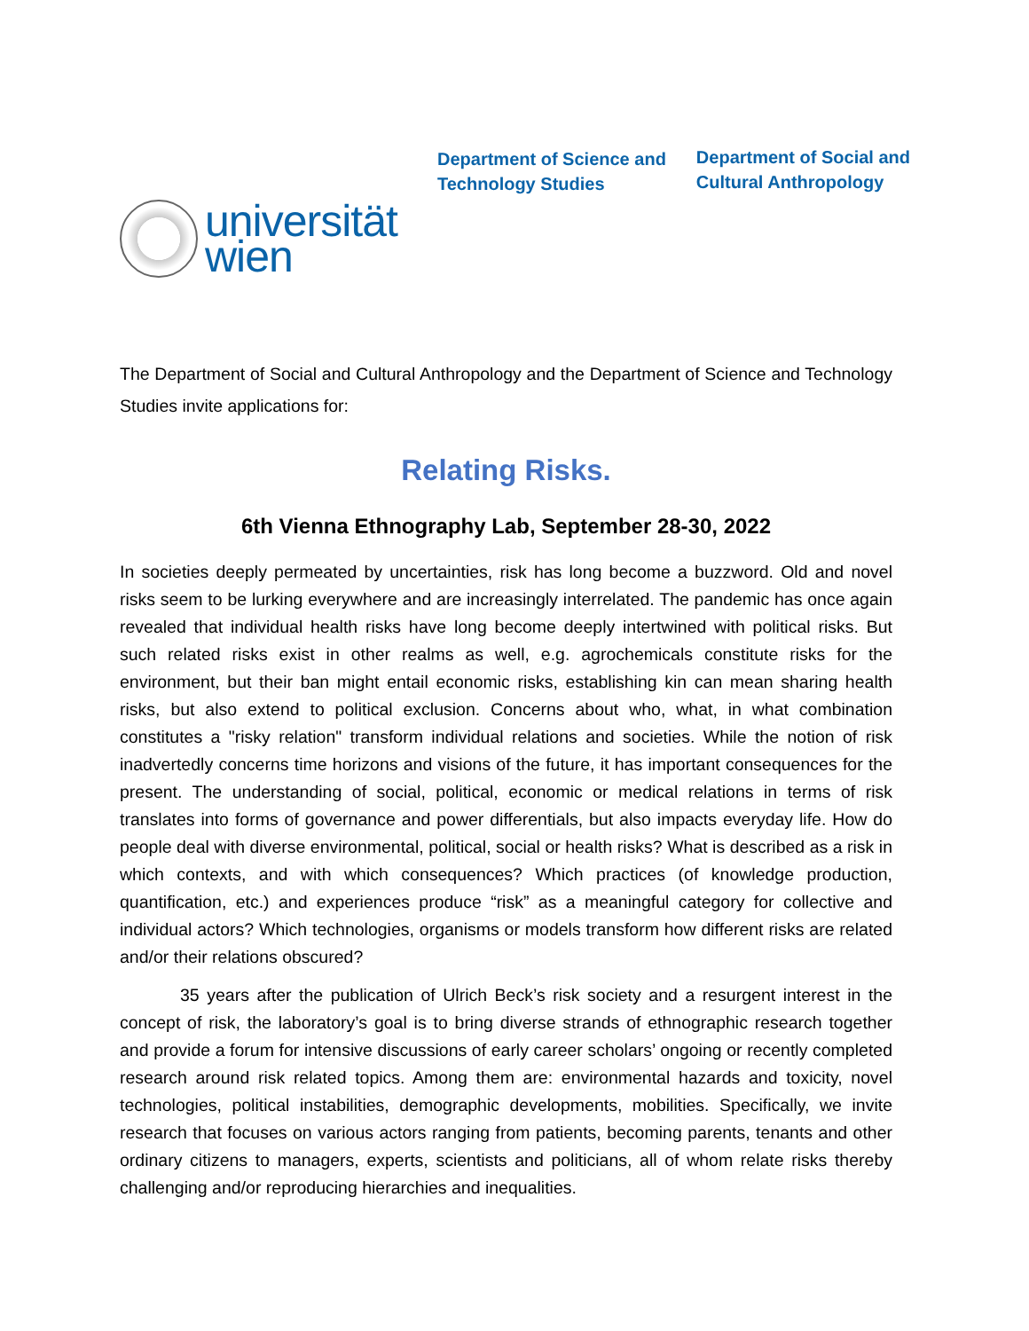universität
wien
Department of Science and
Technology Studies
Department of Social and
Cultural Anthropology
The Department of Social and Cultural Anthropology and the Department of Science and Technology Studies invite applications for:
Relating Risks.
6th Vienna Ethnography Lab, September 28-30, 2022
In societies deeply permeated by uncertainties, risk has long become a buzzword. Old and novel risks seem to be lurking everywhere and are increasingly interrelated. The pandemic has once again revealed that individual health risks have long become deeply intertwined with political risks. But such related risks exist in other realms as well, e.g. agrochemicals constitute risks for the environment, but their ban might entail economic risks, establishing kin can mean sharing health risks, but also extend to political exclusion. Concerns about who, what, in what combination constitutes a "risky relation" transform individual relations and societies. While the notion of risk inadvertedly concerns time horizons and visions of the future, it has important consequences for the present. The understanding of social, political, economic or medical relations in terms of risk translates into forms of governance and power differentials, but also impacts everyday life. How do people deal with diverse environmental, political, social or health risks? What is described as a risk in which contexts, and with which consequences? Which practices (of knowledge production, quantification, etc.) and experiences produce “risk” as a meaningful category for collective and individual actors? Which technologies, organisms or models transform how different risks are related and/or their relations obscured?
35 years after the publication of Ulrich Beck’s risk society and a resurgent interest in the concept of risk, the laboratory’s goal is to bring diverse strands of ethnographic research together and provide a forum for intensive discussions of early career scholars’ ongoing or recently completed research around risk related topics. Among them are: environmental hazards and toxicity, novel technologies, political instabilities, demographic developments, mobilities. Specifically, we invite research that focuses on various actors ranging from patients, becoming parents, tenants and other ordinary citizens to managers, experts, scientists and politicians, all of whom relate risks thereby challenging and/or reproducing hierarchies and inequalities.